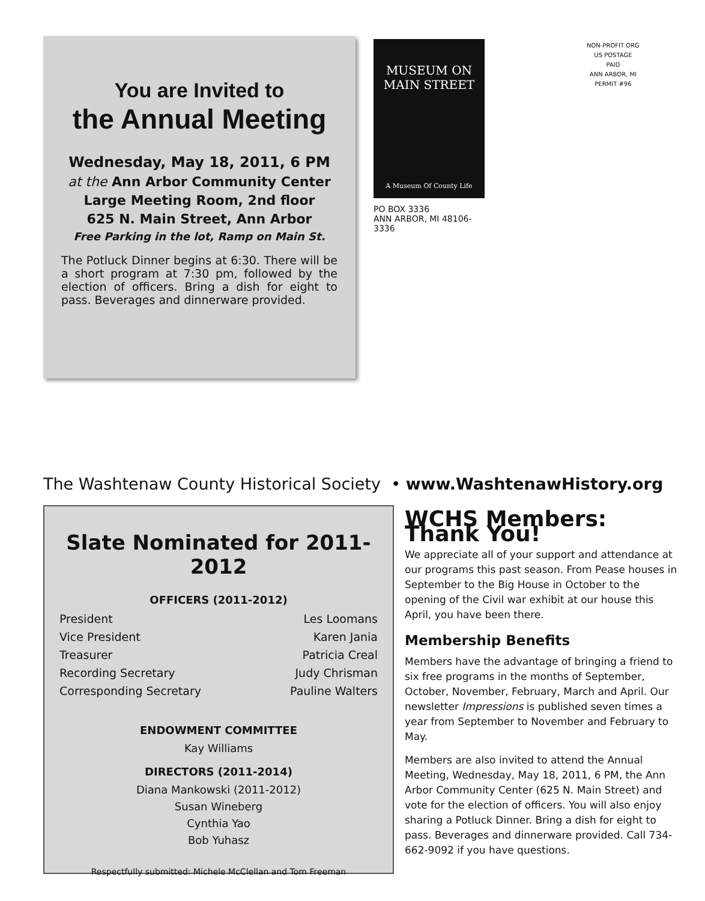You are Invited to
the Annual Meeting
Wednesday, May 18, 2011, 6 PM
at the Ann Arbor Community Center
Large Meeting Room, 2nd floor
625 N. Main Street, Ann Arbor
Free Parking in the lot, Ramp on Main St.
The Potluck Dinner begins at 6:30. There will be a short program at 7:30 pm, followed by the election of officers. Bring a dish for eight to pass. Beverages and dinnerware provided.
MUSEUM ON
MAIN STREET
A Museum Of County Life
PO BOX 3336
ANN ARBOR, MI 48106-3336
NON-PROFIT ORG
US POSTAGE
PAID
ANN ARBOR, MI
PERMIT #96
The Washtenaw County Historical Society • www.WashtenawHistory.org
Slate Nominated for 2011-2012
OFFICERS (2011-2012)
President Les Loomans
Vice President Karen Jania
Treasurer Patricia Creal
Recording Secretary Judy Chrisman
Corresponding Secretary Pauline Walters
ENDOWMENT COMMITTEE
Kay Williams
DIRECTORS (2011-2014)
Diana Mankowski (2011-2012)
Susan Wineberg
Cynthia Yao
Bob Yuhasz
Respectfully submitted: Michele McClellan and Tom Freeman
WCHS Members: Thank You!
We appreciate all of your support and attendance at our programs this past season. From Pease houses in September to the Big House in October to the opening of the Civil war exhibit at our house this April, you have been there.
Membership Benefits
Members have the advantage of bringing a friend to six free programs in the months of September, October, November, February, March and April. Our newsletter Impressions is published seven times a year from September to November and February to May.
Members are also invited to attend the Annual Meeting, Wednesday, May 18, 2011, 6 PM, the Ann Arbor Community Center (625 N. Main Street) and vote for the election of officers. You will also enjoy sharing a Potluck Dinner. Bring a dish for eight to pass. Beverages and dinnerware provided. Call 734-662-9092 if you have questions.